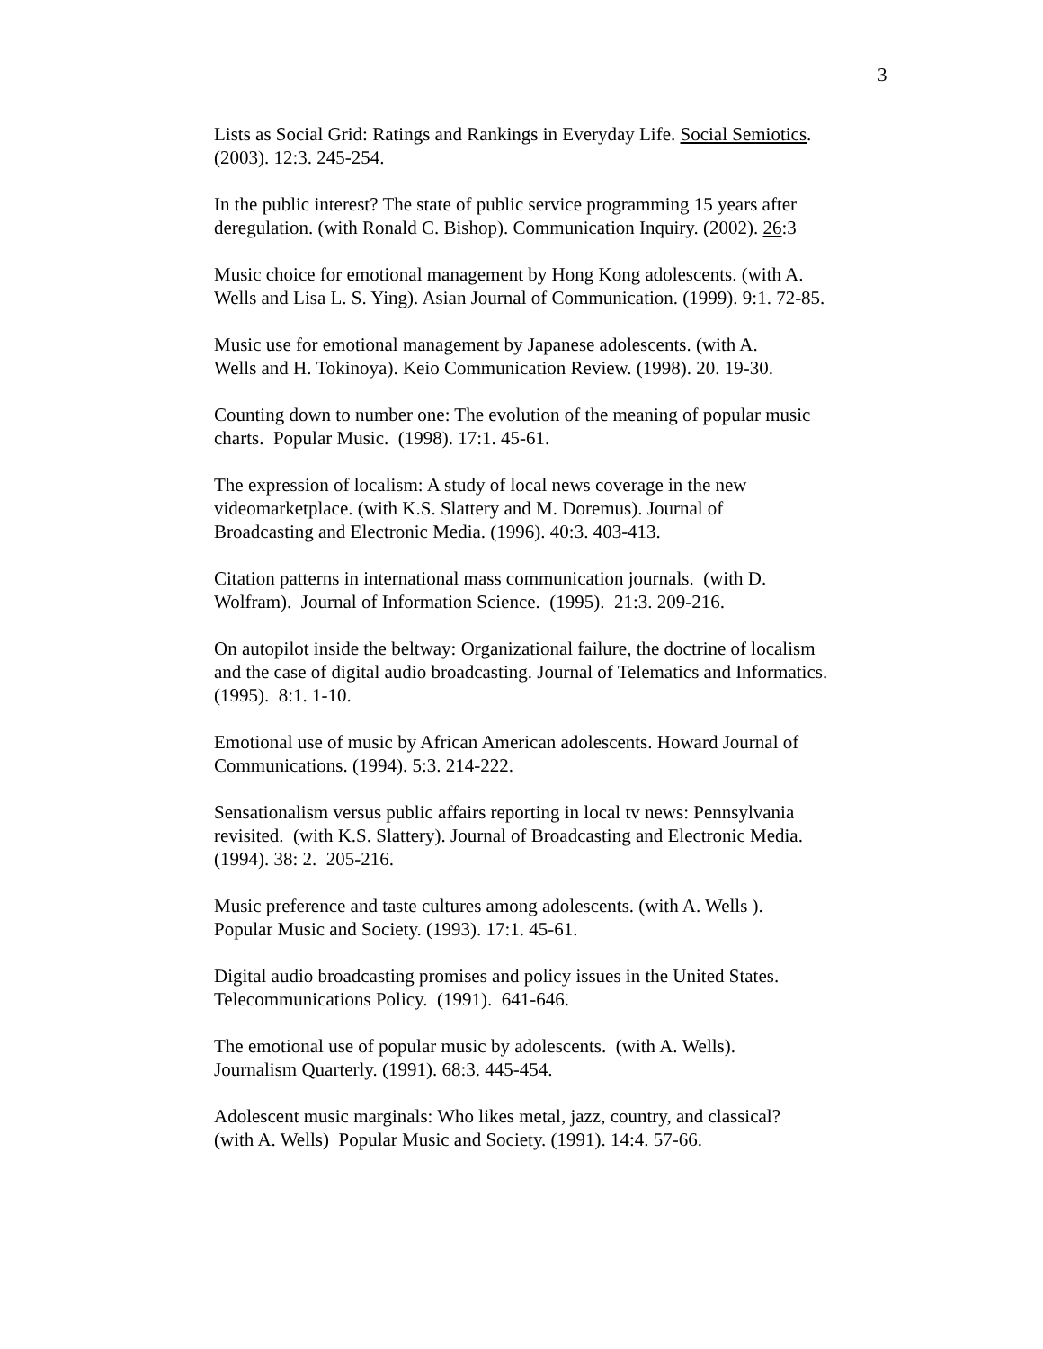3
Lists as Social Grid: Ratings and Rankings in Everyday Life. Social Semiotics.
(2003). 12:3. 245-254.
In the public interest? The state of public service programming 15 years after
deregulation. (with Ronald C. Bishop). Communication Inquiry. (2002). 26:3
Music choice for emotional management by Hong Kong adolescents. (with A.
Wells and Lisa L. S. Ying). Asian Journal of Communication. (1999). 9:1. 72-85.
Music use for emotional management by Japanese adolescents. (with A.
Wells and H. Tokinoya). Keio Communication Review. (1998). 20. 19-30.
Counting down to number one: The evolution of the meaning of popular music
charts. Popular Music. (1998). 17:1. 45-61.
The expression of localism: A study of local news coverage in the new
videomarketplace. (with K.S. Slattery and M. Doremus). Journal of
Broadcasting and Electronic Media. (1996). 40:3. 403-413.
Citation patterns in international mass communication journals. (with D.
Wolfram). Journal of Information Science. (1995). 21:3. 209-216.
On autopilot inside the beltway: Organizational failure, the doctrine of localism
and the case of digital audio broadcasting. Journal of Telematics and Informatics.
(1995). 8:1. 1-10.
Emotional use of music by African American adolescents. Howard Journal of
Communications. (1994). 5:3. 214-222.
Sensationalism versus public affairs reporting in local tv news: Pennsylvania
revisited. (with K.S. Slattery). Journal of Broadcasting and Electronic Media.
(1994). 38: 2. 205-216.
Music preference and taste cultures among adolescents. (with A. Wells ).
Popular Music and Society. (1993). 17:1. 45-61.
Digital audio broadcasting promises and policy issues in the United States.
Telecommunications Policy. (1991). 641-646.
The emotional use of popular music by adolescents. (with A. Wells).
Journalism Quarterly. (1991). 68:3. 445-454.
Adolescent music marginals: Who likes metal, jazz, country, and classical?
(with A. Wells) Popular Music and Society. (1991). 14:4. 57-66.